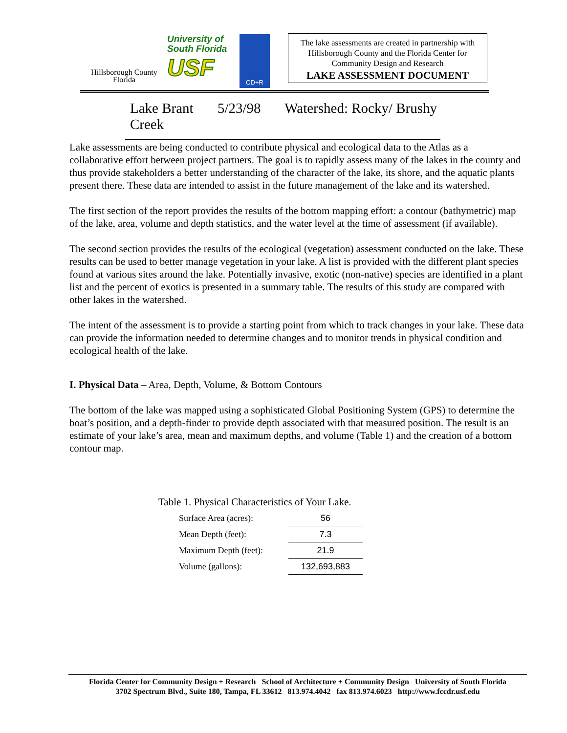Hillsborough County
Florida
University of
South Florida
USF
CD+R
The lake assessments are created in partnership with Hillsborough County and the Florida Center for Community Design and Research
LAKE ASSESSMENT DOCUMENT
Lake Brant 5/23/98 Watershed: Rocky/ Brushy Creek
Lake assessments are being conducted to contribute physical and ecological data to the Atlas as a collaborative effort between project partners. The goal is to rapidly assess many of the lakes in the county and thus provide stakeholders a better understanding of the character of the lake, its shore, and the aquatic plants present there. These data are intended to assist in the future management of the lake and its watershed.
The first section of the report provides the results of the bottom mapping effort: a contour (bathymetric) map of the lake, area, volume and depth statistics, and the water level at the time of assessment (if available).
The second section provides the results of the ecological (vegetation) assessment conducted on the lake. These results can be used to better manage vegetation in your lake. A list is provided with the different plant species found at various sites around the lake. Potentially invasive, exotic (non-native) species are identified in a plant list and the percent of exotics is presented in a summary table. The results of this study are compared with other lakes in the watershed.
The intent of the assessment is to provide a starting point from which to track changes in your lake. These data can provide the information needed to determine changes and to monitor trends in physical condition and ecological health of the lake.
I. Physical Data – Area, Depth, Volume, & Bottom Contours
The bottom of the lake was mapped using a sophisticated Global Positioning System (GPS) to determine the boat’s position, and a depth-finder to provide depth associated with that measured position. The result is an estimate of your lake’s area, mean and maximum depths, and volume (Table 1) and the creation of a bottom contour map.
Table 1. Physical Characteristics of Your Lake.
| Surface Area (acres): | 56 |
| Mean Depth (feet): | 7.3 |
| Maximum Depth (feet): | 21.9 |
| Volume (gallons): | 132,693,883 |
Florida Center for Community Design + Research School of Architecture + Community Design University of South Florida
3702 Spectrum Blvd., Suite 180, Tampa, FL 33612 813.974.4042 fax 813.974.6023 http://www.fccdr.usf.edu